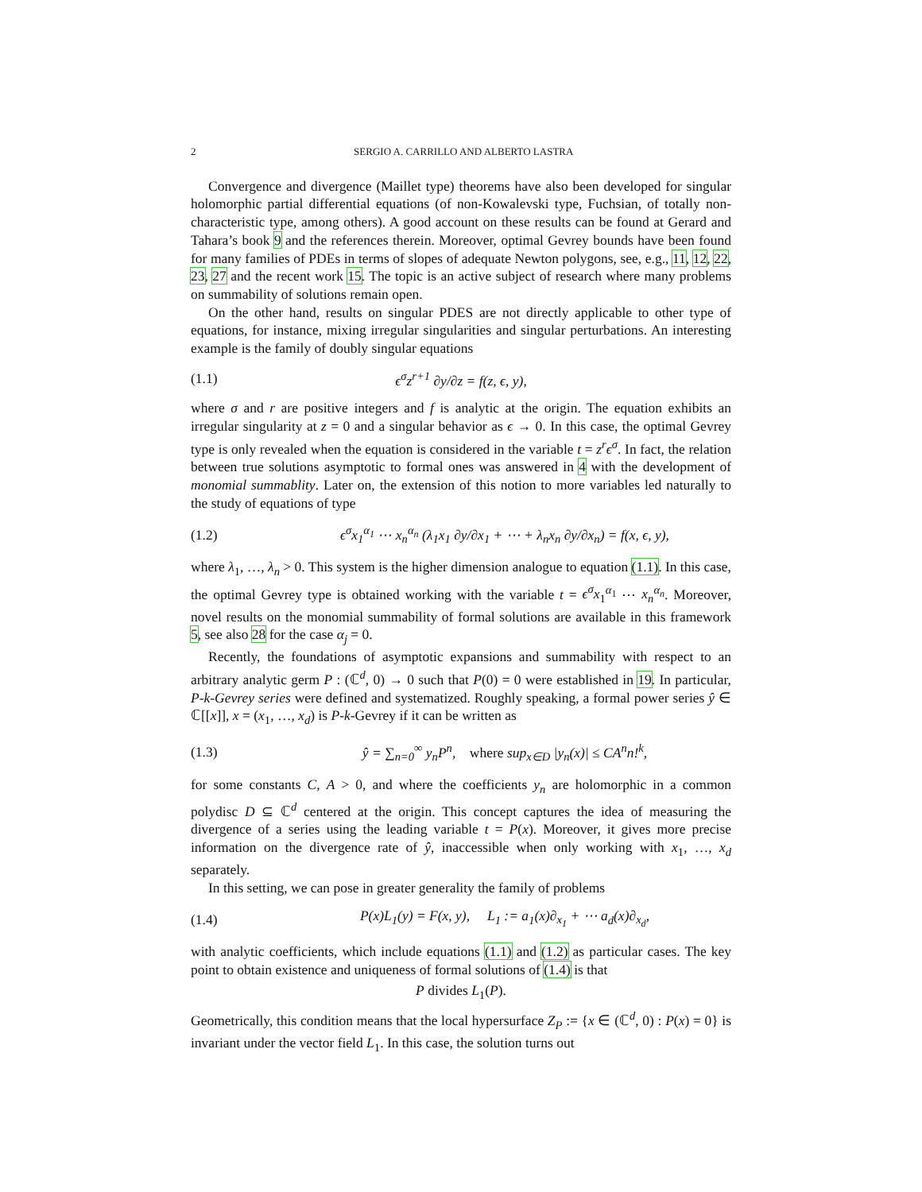2 SERGIO A. CARRILLO AND ALBERTO LASTRA
Convergence and divergence (Maillet type) theorems have also been developed for singular holomorphic partial differential equations (of non-Kowalevski type, Fuchsian, of totally non-characteristic type, among others). A good account on these results can be found at Gerard and Tahara’s book 9 and the references therein. Moreover, optimal Gevrey bounds have been found for many families of PDEs in terms of slopes of adequate Newton polygons, see, e.g., 11, 12, 22, 23, 27 and the recent work 15. The topic is an active subject of research where many problems on summability of solutions remain open.
On the other hand, results on singular PDES are not directly applicable to other type of equations, for instance, mixing irregular singularities and singular perturbations. An interesting example is the family of doubly singular equations
(1.1) ϵ<sup>σ</sup>z<sup>r+1</sup> ∂y/∂z = f(z, ϵ, y),
where σ and r are positive integers and f is analytic at the origin. The equation exhibits an irregular singularity at z = 0 and a singular behavior as ϵ → 0. In this case, the optimal Gevrey type is only revealed when the equation is considered in the variable t = z<sup>r</sup>ϵ<sup>σ</sup>. In fact, the relation between true solutions asymptotic to formal ones was answered in 4 with the development of monomial summablity. Later on, the extension of this notion to more variables led naturally to the study of equations of type
(1.2) ϵ<sup>σ</sup>x<sub>1</sub><sup>α<sub>1</sub></sup> ⋯ x<sub>n</sub><sup>α<sub>n</sub></sup> (λ<sub>1</sub>x<sub>1</sub> ∂y/∂x<sub>1</sub> + ⋯ + λ<sub>n</sub>x<sub>n</sub> ∂y/∂x<sub>n</sub>) = f(x, ϵ, y),
where λ<sub>1</sub>, …, λ<sub>n</sub> > 0. This system is the higher dimension analogue to equation (1.1). In this case, the optimal Gevrey type is obtained working with the variable t = ϵ<sup>σ</sup>x<sub>1</sub><sup>α<sub>1</sub></sup> ⋯ x<sub>n</sub><sup>α<sub>n</sub></sup>. Moreover, novel results on the monomial summability of formal solutions are available in this framework 5, see also 28 for the case α<sub>j</sub> = 0.
Recently, the foundations of asymptotic expansions and summability with respect to an arbitrary analytic germ P : (ℂ<sup>d</sup>, 0) → 0 such that P(0) = 0 were established in 19. In particular, P-k-Gevrey series were defined and systematized. Roughly speaking, a formal power series ŷ ∈ ℂ[[x]], x = (x<sub>1</sub>, …, x<sub>d</sub>) is P-k-Gevrey if it can be written as
(1.3) ŷ = ∑<sub>n=0</sub><sup>∞</sup> y<sub>n</sub>P<sup>n</sup>, where sup<sub>x∈D</sub> |y<sub>n</sub>(x)| ≤ CA<sup>n</sup>n!<sup>k</sup>,
for some constants C, A > 0, and where the coefficients y<sub>n</sub> are holomorphic in a common polydisc D ⊆ ℂ<sup>d</sup> centered at the origin. This concept captures the idea of measuring the divergence of a series using the leading variable t = P(x). Moreover, it gives more precise information on the divergence rate of ŷ, inaccessible when only working with x<sub>1</sub>, …, x<sub>d</sub> separately.
In this setting, we can pose in greater generality the family of problems
(1.4) P(x)L<sub>1</sub>(y) = F(x, y), L<sub>1</sub> := a<sub>1</sub>(x)∂<sub>x<sub>1</sub></sub> + ⋯ a<sub>d</sub>(x)∂<sub>x<sub>d</sub></sub>,
with analytic coefficients, which include equations (1.1) and (1.2) as particular cases. The key point to obtain existence and uniqueness of formal solutions of (1.4) is that
P divides L<sub>1</sub>(P).
Geometrically, this condition means that the local hypersurface Z<sub>P</sub> := {x ∈ (ℂ<sup>d</sup>, 0) : P(x) = 0} is invariant under the vector field L<sub>1</sub>. In this case, the solution turns out